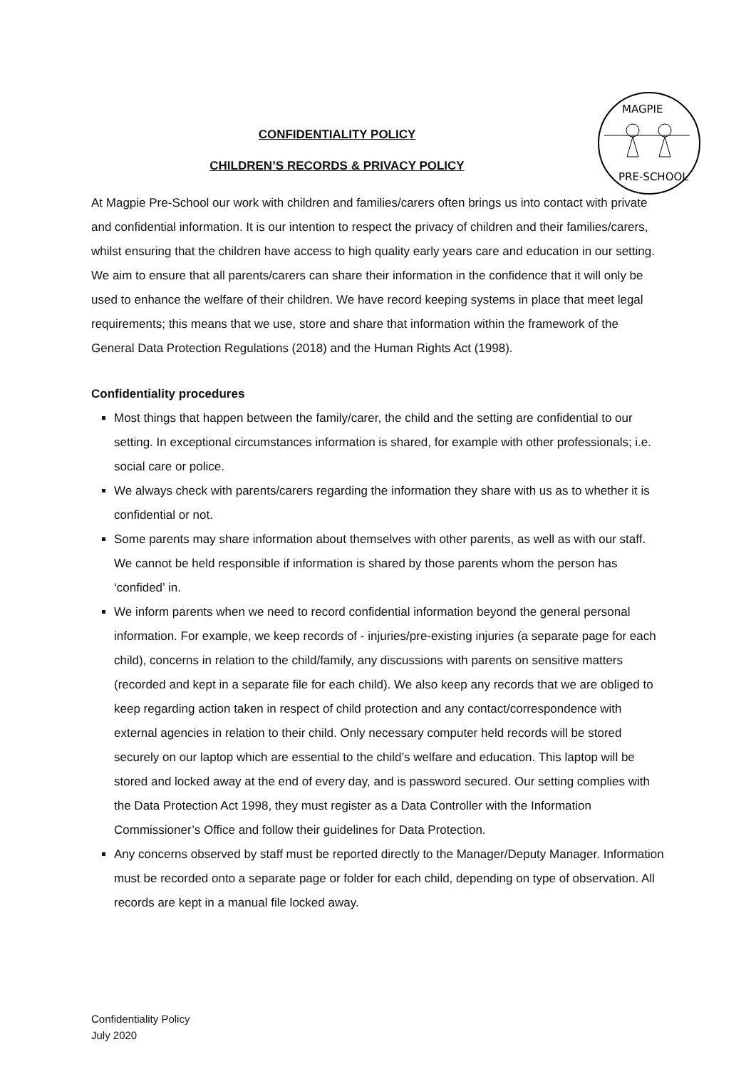MAGPIE
PRE-SCHOOL
CONFIDENTIALITY POLICY
CHILDREN’S RECORDS & PRIVACY POLICY
At Magpie Pre-School our work with children and families/carers often brings us into contact with private and confidential information. It is our intention to respect the privacy of children and their families/carers, whilst ensuring that the children have access to high quality early years care and education in our setting. We aim to ensure that all parents/carers can share their information in the confidence that it will only be used to enhance the welfare of their children. We have record keeping systems in place that meet legal requirements; this means that we use, store and share that information within the framework of the General Data Protection Regulations (2018) and the Human Rights Act (1998).
Confidentiality procedures
Most things that happen between the family/carer, the child and the setting are confidential to our setting. In exceptional circumstances information is shared, for example with other professionals; i.e. social care or police.
We always check with parents/carers regarding the information they share with us as to whether it is confidential or not.
Some parents may share information about themselves with other parents, as well as with our staff. We cannot be held responsible if information is shared by those parents whom the person has ‘confided’ in.
We inform parents when we need to record confidential information beyond the general personal information. For example, we keep records of - injuries/pre-existing injuries (a separate page for each child), concerns in relation to the child/family, any discussions with parents on sensitive matters (recorded and kept in a separate file for each child). We also keep any records that we are obliged to keep regarding action taken in respect of child protection and any contact/correspondence with external agencies in relation to their child. Only necessary computer held records will be stored securely on our laptop which are essential to the child’s welfare and education. This laptop will be stored and locked away at the end of every day, and is password secured. Our setting complies with the Data Protection Act 1998, they must register as a Data Controller with the Information Commissioner’s Office and follow their guidelines for Data Protection.
Any concerns observed by staff must be reported directly to the Manager/Deputy Manager. Information must be recorded onto a separate page or folder for each child, depending on type of observation. All records are kept in a manual file locked away.
Confidentiality Policy
July 2020